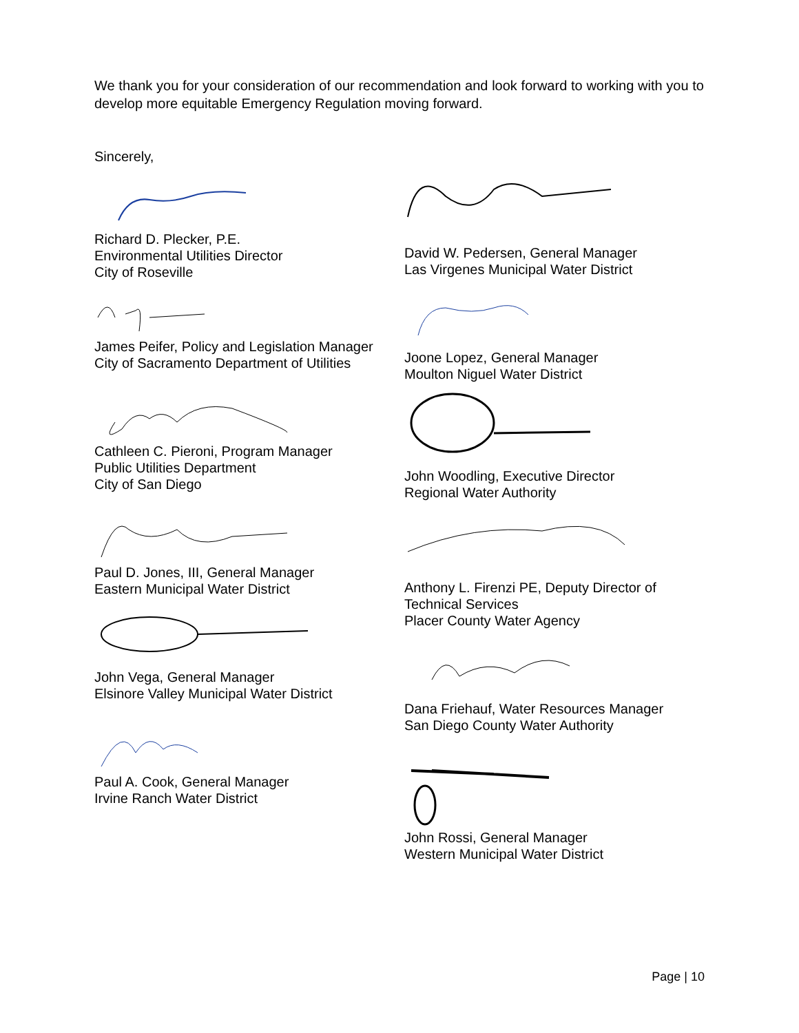We thank you for your consideration of our recommendation and look forward to working with you to develop more equitable Emergency Regulation moving forward.
Sincerely,
Richard D. Plecker, P.E.
Environmental Utilities Director
City of Roseville
James Peifer, Policy and Legislation Manager
City of Sacramento Department of Utilities
Cathleen C. Pieroni, Program Manager
Public Utilities Department
City of San Diego
Paul D. Jones, III, General Manager
Eastern Municipal Water District
John Vega, General Manager
Elsinore Valley Municipal Water District
Paul A. Cook, General Manager
Irvine Ranch Water District
David W. Pedersen, General Manager
Las Virgenes Municipal Water District
Joone Lopez, General Manager
Moulton Niguel Water District
John Woodling, Executive Director
Regional Water Authority
Anthony L. Firenzi PE, Deputy Director of Technical Services
Placer County Water Agency
Dana Friehauf, Water Resources Manager
San Diego County Water Authority
John Rossi, General Manager
Western Municipal Water District
Page | 10